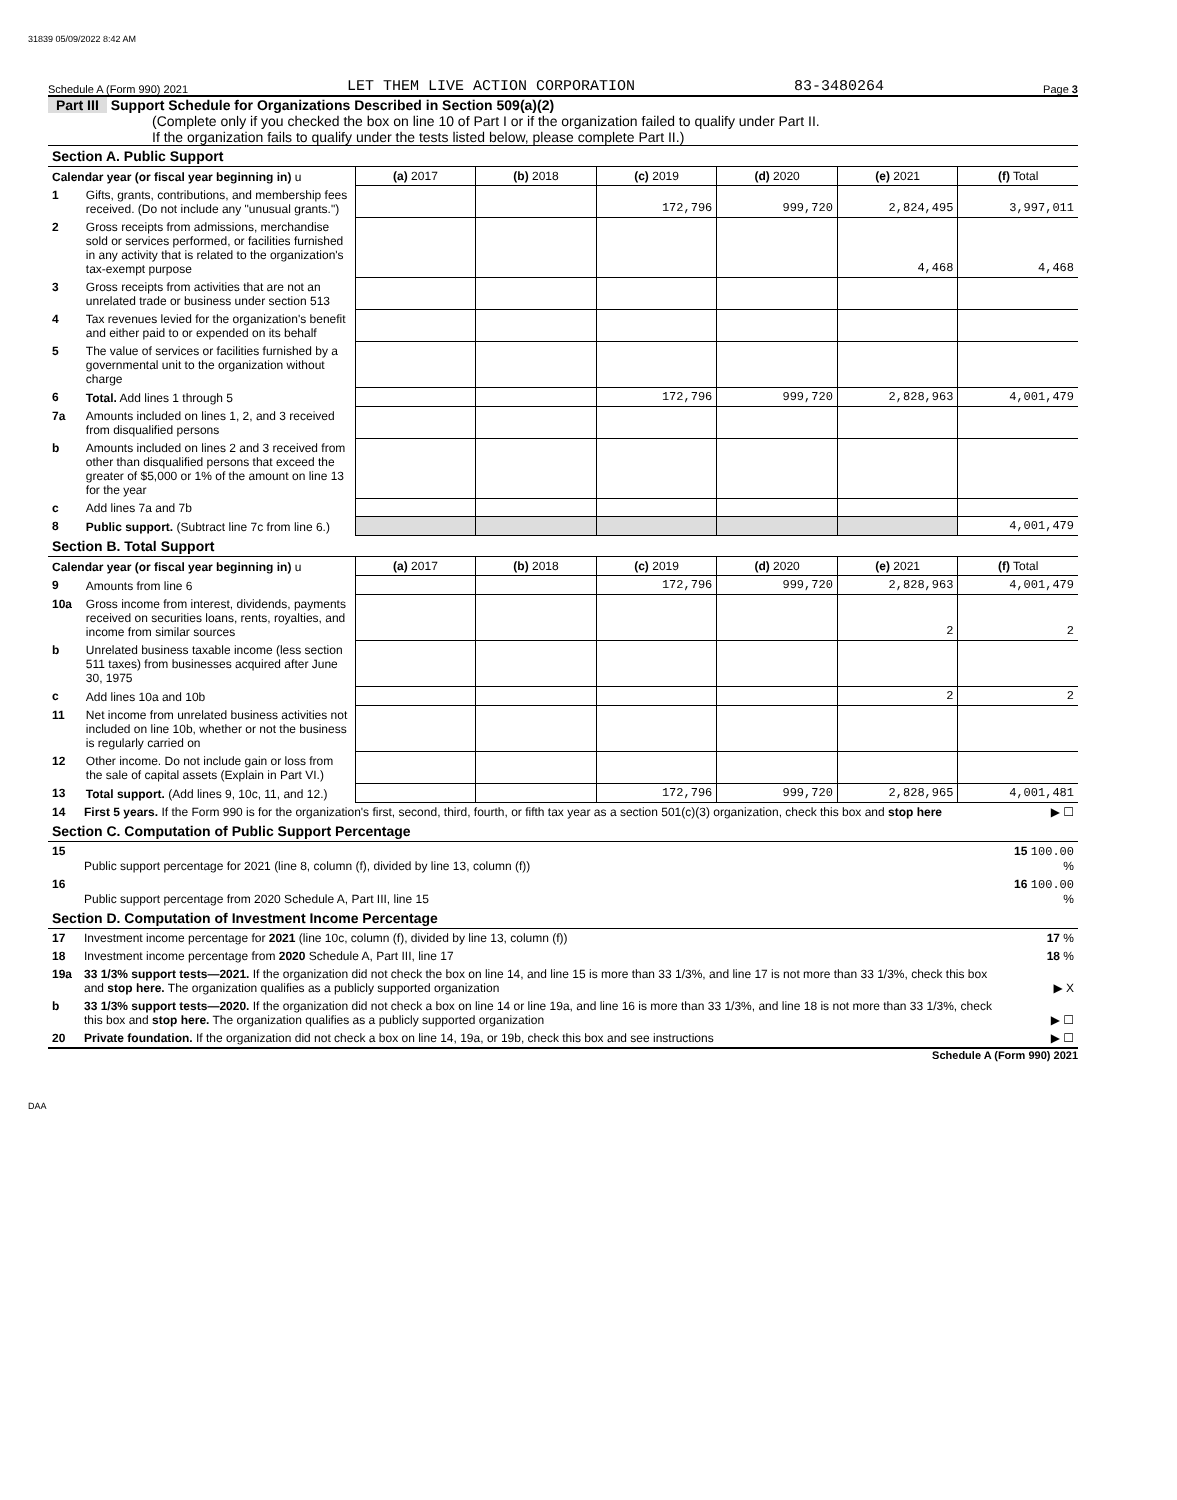31839 05/09/2022 8:42 AM
Schedule A (Form 990) 2021 LET THEM LIVE ACTION CORPORATION 83-3480264 Page 3
Part III Support Schedule for Organizations Described in Section 509(a)(2)
(Complete only if you checked the box on line 10 of Part I or if the organization failed to qualify under Part II.
If the organization fails to qualify under the tests listed below, please complete Part II.)
| Section A. Public Support | | | | | | | |
| Calendar year (or fiscal year beginning in) u | | (a) 2017 | (b) 2018 | (c) 2019 | (d) 2020 | (e) 2021 | (f) Total |
| 1 | Gifts, grants, contributions, and membership fees received. (Do not include any "unusual grants.") | | | 172,796 | 999,720 | 2,824,495 | 3,997,011 |
| 2 | Gross receipts from admissions, merchandise sold or services performed, or facilities furnished in any activity that is related to the organization's tax-exempt purpose | | | | | 4,468 | 4,468 |
| 3 | Gross receipts from activities that are not an unrelated trade or business under section 513 | | | | | | |
| 4 | Tax revenues levied for the organization's benefit and either paid to or expended on its behalf | | | | | | |
| 5 | The value of services or facilities furnished by a governmental unit to the organization without charge | | | | | | |
| 6 | Total. Add lines 1 through 5 | | | 172,796 | 999,720 | 2,828,963 | 4,001,479 |
| 7a | Amounts included on lines 1, 2, and 3 received from disqualified persons | | | | | | |
| b | Amounts included on lines 2 and 3 received from other than disqualified persons that exceed the greater of $5,000 or 1% of the amount on line 13 for the year | | | | | | |
| c | Add lines 7a and 7b | | | | | | |
| 8 | Public support. (Subtract line 7c from line 6.) | | | | | | 4,001,479 |
| Section B. Total Support | | | | | | | |
| Calendar year (or fiscal year beginning in) u | | (a) 2017 | (b) 2018 | (c) 2019 | (d) 2020 | (e) 2021 | (f) Total |
| 9 | Amounts from line 6 | | | 172,796 | 999,720 | 2,828,963 | 4,001,479 |
| 10a | Gross income from interest, dividends, payments received on securities loans, rents, royalties, and income from similar sources | | | | | 2 | 2 |
| b | Unrelated business taxable income (less section 511 taxes) from businesses acquired after June 30, 1975 | | | | | | |
| c | Add lines 10a and 10b | | | | | 2 | 2 |
| 11 | Net income from unrelated business activities not included on line 10b, whether or not the business is regularly carried on | | | | | | |
| 12 | Other income. Do not include gain or loss from the sale of capital assets (Explain in Part VI.) | | | | | | |
| 13 | Total support. (Add lines 9, 10c, 11, and 12.) | | | 172,796 | 999,720 | 2,828,965 | 4,001,481 |
| 14 | First 5 years. If the Form 990 is for the organization's first, second, third, fourth, or fifth tax year as a section 501(c)(3) organization, check this box and stop here | ▶ ☐ |
| Section C. Computation of Public Support Percentage | | |
| 15 | Public support percentage for 2021 (line 8, column (f), divided by line 13, column (f)) | 15 100.00 % |
| 16 | Public support percentage from 2020 Schedule A, Part III, line 15 | 16 100.00 % |
| Section D. Computation of Investment Income Percentage | | |
| 17 | Investment income percentage for 2021 (line 10c, column (f), divided by line 13, column (f)) | 17 % |
| 18 | Investment income percentage from 2020 Schedule A, Part III, line 17 | 18 % |
| 19a | 33 1/3% support tests—2021. If the organization did not check the box on line 14, and line 15 is more than 33 1/3%, and line 17 is not more than 33 1/3%, check this box and stop here. The organization qualifies as a publicly supported organization | ▶ X |
| b | 33 1/3% support tests—2020. If the organization did not check a box on line 14 or line 19a, and line 16 is more than 33 1/3%, and line 18 is not more than 33 1/3%, check this box and stop here. The organization qualifies as a publicly supported organization | ▶ ☐ |
| 20 | Private foundation. If the organization did not check a box on line 14, 19a, or 19b, check this box and see instructions | ▶ ☐ |
Schedule A (Form 990) 2021
DAA